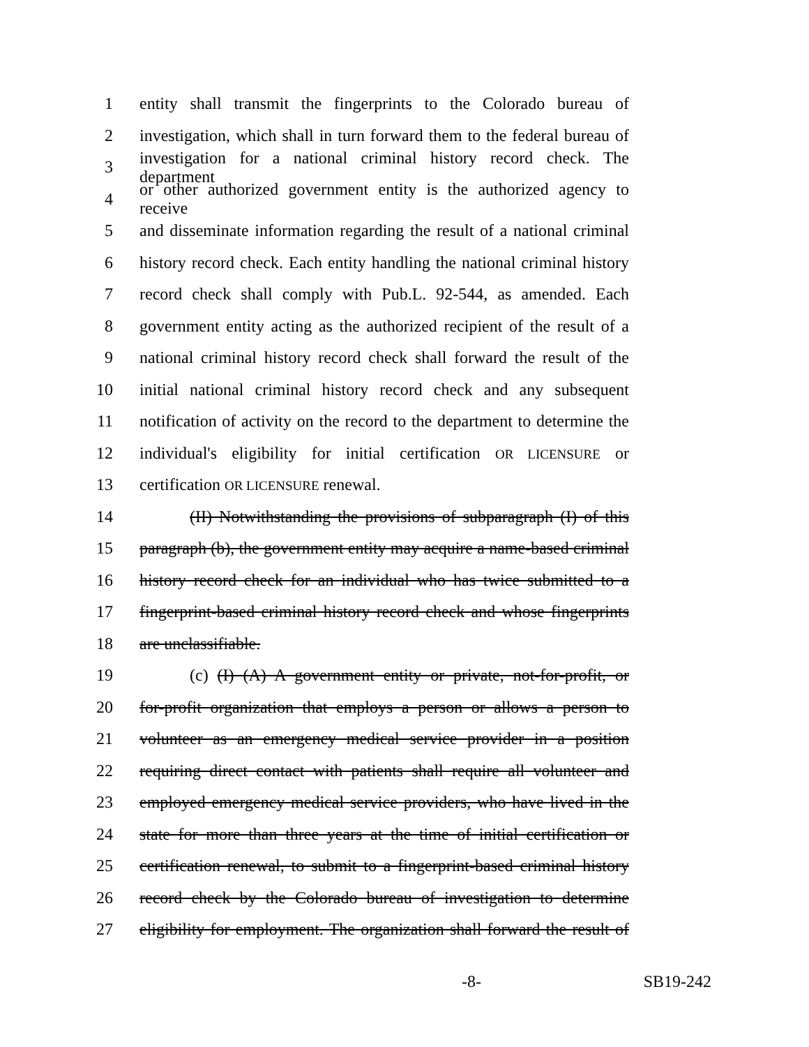1 entity shall transmit the fingerprints to the Colorado bureau of
2 investigation, which shall in turn forward them to the federal bureau of
3 investigation for a national criminal history record check. The department
4 or other authorized government entity is the authorized agency to receive
5 and disseminate information regarding the result of a national criminal
6 history record check. Each entity handling the national criminal history
7 record check shall comply with Pub.L. 92-544, as amended. Each
8 government entity acting as the authorized recipient of the result of a
9 national criminal history record check shall forward the result of the
10 initial national criminal history record check and any subsequent
11 notification of activity on the record to the department to determine the
12 individual's eligibility for initial certification OR LICENSURE or
13 certification OR LICENSURE renewal.
14 (II) Notwithstanding the provisions of subparagraph (I) of this
15 paragraph (b), the government entity may acquire a name-based criminal
16 history record check for an individual who has twice submitted to a
17 fingerprint-based criminal history record check and whose fingerprints
18 are unclassifiable.
19 (c) (I) (A) A government entity or private, not-for-profit, or
20 for-profit organization that employs a person or allows a person to
21 volunteer as an emergency medical service provider in a position
22 requiring direct contact with patients shall require all volunteer and
23 employed emergency medical service providers, who have lived in the
24 state for more than three years at the time of initial certification or
25 certification renewal, to submit to a fingerprint-based criminal history
26 record check by the Colorado bureau of investigation to determine
27 eligibility for employment. The organization shall forward the result of
-8- SB19-242